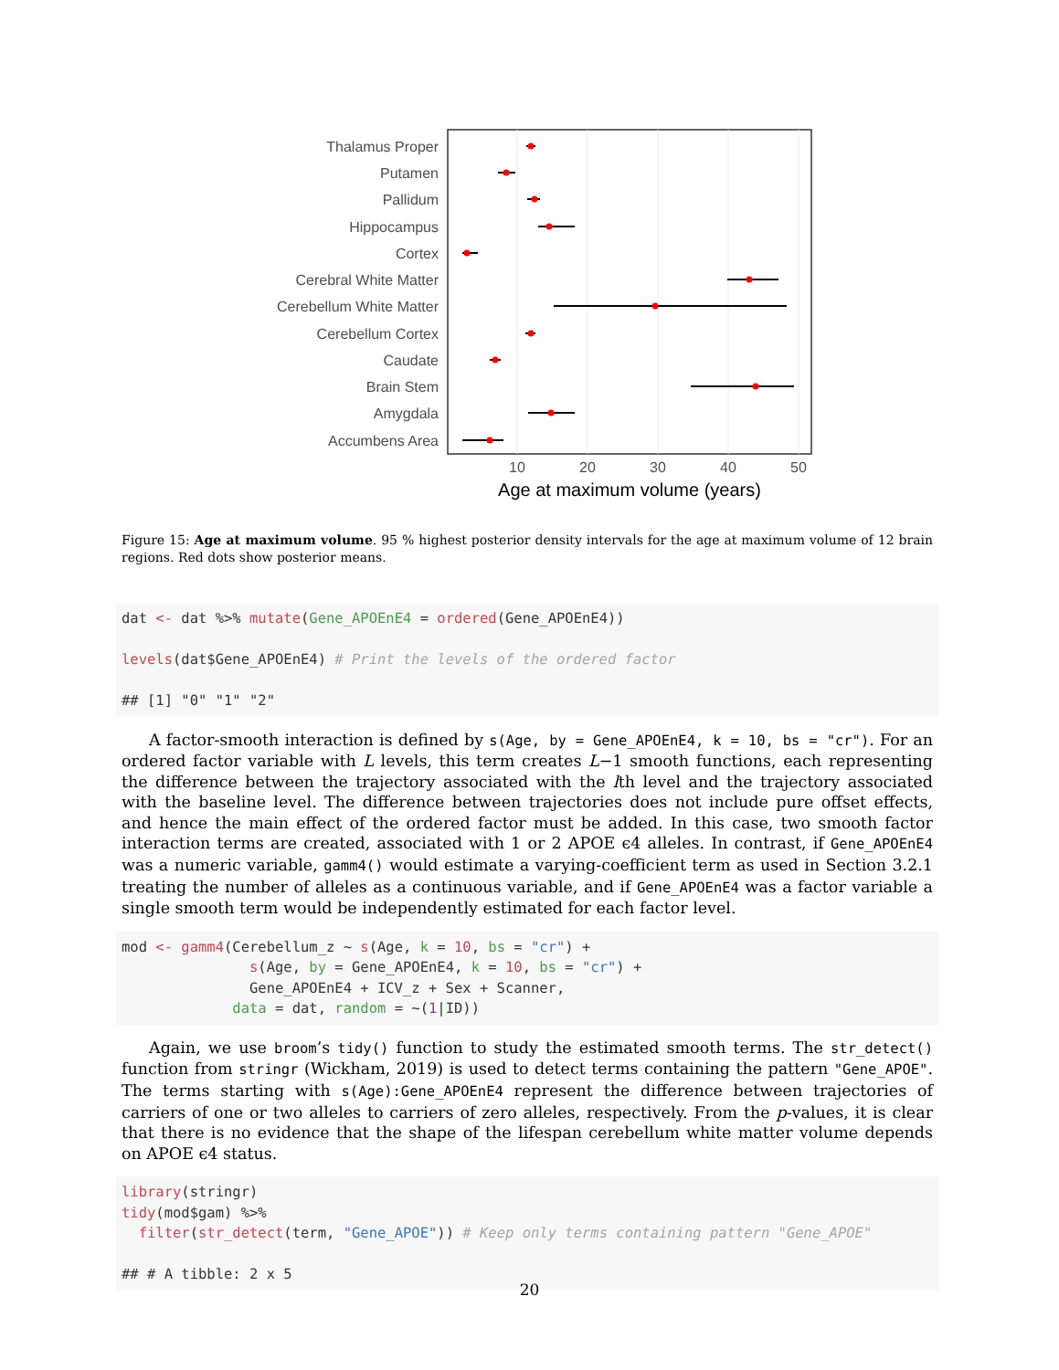Thalamus Proper
Putamen
Pallidum
Hippocampus
Cortex
Cerebral White Matter
Cerebellum White Matter
Cerebellum Cortex
Caudate
Brain Stem
Amygdala
Accumbens Area
10
20
30
40
50
Age at maximum volume (years)
Figure 15: Age at maximum volume. 95 % highest posterior density intervals for the age at maximum volume of 12 brain regions. Red dots show posterior means.
dat <- dat %>% mutate(Gene_APOEnE4 = ordered(Gene_APOEnE4))

levels(dat$Gene_APOEnE4) # Print the levels of the ordered factor

## [1] "0" "1" "2"
A factor-smooth interaction is defined by s(Age, by = Gene_APOEnE4, k = 10, bs = "cr"). For an ordered factor variable with L levels, this term creates L−1 smooth functions, each representing the difference between the trajectory associated with the lth level and the trajectory associated with the baseline level. The difference between trajectories does not include pure offset effects, and hence the main effect of the ordered factor must be added. In this case, two smooth factor interaction terms are created, associated with 1 or 2 APOE ϵ4 alleles. In contrast, if Gene_APOEnE4 was a numeric variable, gamm4() would estimate a varying-coefficient term as used in Section 3.2.1 treating the number of alleles as a continuous variable, and if Gene_APOEnE4 was a factor variable a single smooth term would be independently estimated for each factor level.
mod <- gamm4(Cerebellum_z ~ s(Age, k = 10, bs = "cr") +
               s(Age, by = Gene_APOEnE4, k = 10, bs = "cr") +
               Gene_APOEnE4 + ICV_z + Sex + Scanner,
             data = dat, random = ~(1|ID))
Again, we use broom’s tidy() function to study the estimated smooth terms. The str_detect() function from stringr (Wickham, 2019) is used to detect terms containing the pattern "Gene_APOE". The terms starting with s(Age):Gene_APOEnE4 represent the difference between trajectories of carriers of one or two alleles to carriers of zero alleles, respectively. From the p-values, it is clear that there is no evidence that the shape of the lifespan cerebellum white matter volume depends on APOE ϵ4 status.
library(stringr)
tidy(mod$gam) %>%
  filter(str_detect(term, "Gene_APOE")) # Keep only terms containing pattern "Gene_APOE"

## # A tibble: 2 x 5
20